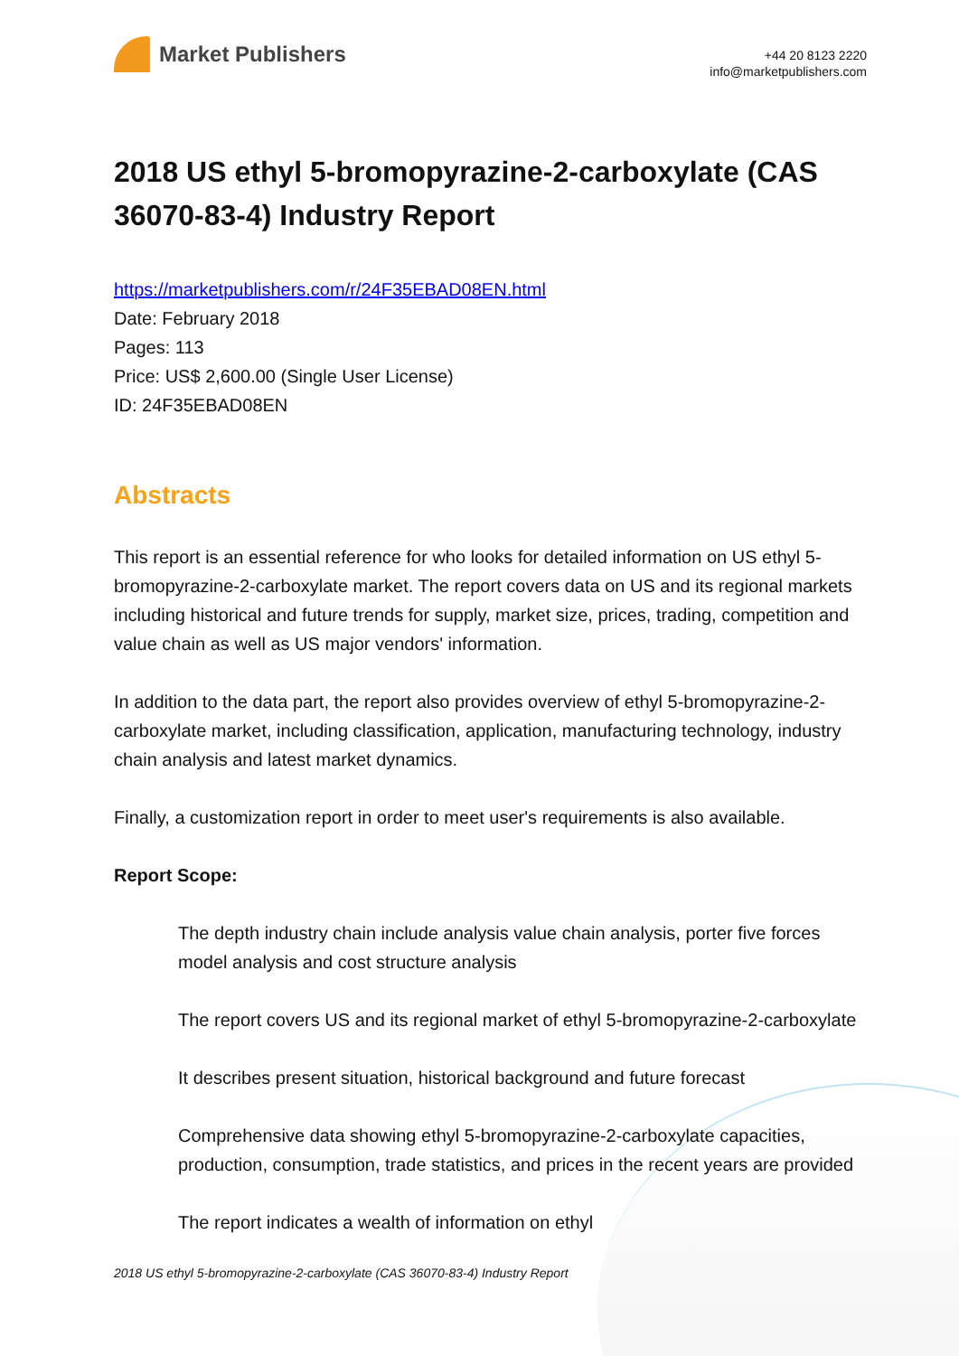Market Publishers
+44 20 8123 2220
info@marketpublishers.com
2018 US ethyl 5-bromopyrazine-2-carboxylate (CAS 36070-83-4) Industry Report
https://marketpublishers.com/r/24F35EBAD08EN.html
Date: February 2018
Pages: 113
Price: US$ 2,600.00 (Single User License)
ID: 24F35EBAD08EN
Abstracts
This report is an essential reference for who looks for detailed information on US ethyl 5-bromopyrazine-2-carboxylate market. The report covers data on US and its regional markets including historical and future trends for supply, market size, prices, trading, competition and value chain as well as US major vendors' information.
In addition to the data part, the report also provides overview of ethyl 5-bromopyrazine-2-carboxylate market, including classification, application, manufacturing technology, industry chain analysis and latest market dynamics.
Finally, a customization report in order to meet user's requirements is also available.
Report Scope:
The depth industry chain include analysis value chain analysis, porter five forces model analysis and cost structure analysis
The report covers US and its regional market of ethyl 5-bromopyrazine-2-carboxylate
It describes present situation, historical background and future forecast
Comprehensive data showing ethyl 5-bromopyrazine-2-carboxylate capacities, production, consumption, trade statistics, and prices in the recent years are provided
The report indicates a wealth of information on ethyl
2018 US ethyl 5-bromopyrazine-2-carboxylate (CAS 36070-83-4) Industry Report